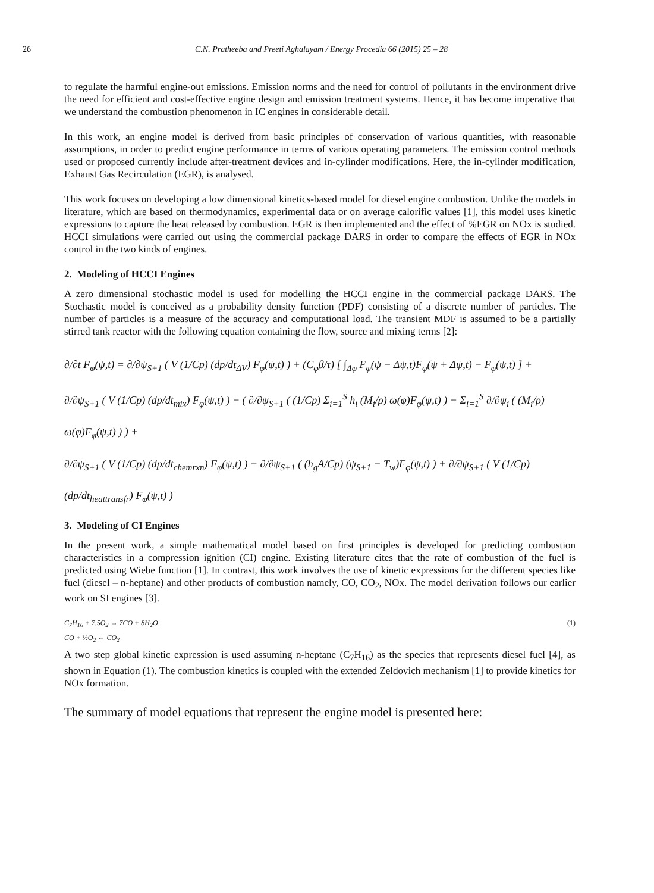26 C.N. Pratheeba and Preeti Aghalayam / Energy Procedia 66 (2015) 25 – 28
to regulate the harmful engine-out emissions. Emission norms and the need for control of pollutants in the environment drive the need for efficient and cost-effective engine design and emission treatment systems. Hence, it has become imperative that we understand the combustion phenomenon in IC engines in considerable detail.
In this work, an engine model is derived from basic principles of conservation of various quantities, with reasonable assumptions, in order to predict engine performance in terms of various operating parameters. The emission control methods used or proposed currently include after-treatment devices and in-cylinder modifications. Here, the in-cylinder modification, Exhaust Gas Recirculation (EGR), is analysed.
This work focuses on developing a low dimensional kinetics-based model for diesel engine combustion. Unlike the models in literature, which are based on thermodynamics, experimental data or on average calorific values [1], this model uses kinetic expressions to capture the heat released by combustion. EGR is then implemented and the effect of %EGR on NOx is studied. HCCI simulations were carried out using the commercial package DARS in order to compare the effects of EGR in NOx control in the two kinds of engines.
2. Modeling of HCCI Engines
A zero dimensional stochastic model is used for modelling the HCCI engine in the commercial package DARS. The Stochastic model is conceived as a probability density function (PDF) consisting of a discrete number of particles. The number of particles is a measure of the accuracy and computational load. The transient MDF is assumed to be a partially stirred tank reactor with the following equation containing the flow, source and mixing terms [2]:
∂/∂t F<sub>φ</sub>(ψ,t) = ∂/∂ψ<sub>S+1</sub> ( V (1/Cp) (dp/dt<sub>ΔV</sub>) F<sub>φ</sub>(ψ,t) ) + (C<sub>φ</sub>β/τ) [ ∫<sub>Δφ</sub> F<sub>φ</sub>(ψ − Δψ,t)F<sub>φ</sub>(ψ + Δψ,t) − F<sub>φ</sub>(ψ,t) ] +
∂/∂ψ<sub>S+1</sub> ( V (1/Cp) (dp/dt<sub>mix</sub>) F<sub>φ</sub>(ψ,t) ) − ( ∂/∂ψ<sub>S+1</sub> ( (1/Cp) Σ<sub>i=1</sub><sup>S</sup> h<sub>i</sub> (M<sub>i</sub>/ρ) ω(φ)F<sub>φ</sub>(ψ,t) ) − Σ<sub>i=1</sub><sup>S</sup> ∂/∂ψ<sub>i</sub> ( (M<sub>i</sub>/ρ) ω(φ)F<sub>φ</sub>(ψ,t) ) ) +
∂/∂ψ<sub>S+1</sub> ( V (1/Cp) (dp/dt<sub>chemrxn</sub>) F<sub>φ</sub>(ψ,t) ) − ∂/∂ψ<sub>S+1</sub> ( (h<sub>g</sub>A/Cp) (ψ<sub>S+1</sub> − T<sub>w</sub>)F<sub>φ</sub>(ψ,t) ) + ∂/∂ψ<sub>S+1</sub> ( V (1/Cp) (dp/dt<sub>heattransfr</sub>) F<sub>φ</sub>(ψ,t) )
3. Modeling of CI Engines
In the present work, a simple mathematical model based on first principles is developed for predicting combustion characteristics in a compression ignition (CI) engine. Existing literature cites that the rate of combustion of the fuel is predicted using Wiebe function [1]. In contrast, this work involves the use of kinetic expressions for the different species like fuel (diesel – n-heptane) and other products of combustion namely, CO, CO<sub>2</sub>, NOx. The model derivation follows our earlier work on SI engines [3].
C<sub>7</sub>H<sub>16</sub> + 7.5O<sub>2</sub> → 7CO + 8H<sub>2</sub>O
CO + ½O<sub>2</sub> ⇔ CO<sub>2</sub>
(1)
A two step global kinetic expression is used assuming n-heptane (C<sub>7</sub>H<sub>16</sub>) as the species that represents diesel fuel [4], as shown in Equation (1). The combustion kinetics is coupled with the extended Zeldovich mechanism [1] to provide kinetics for NOx formation.
The summary of model equations that represent the engine model is presented here: